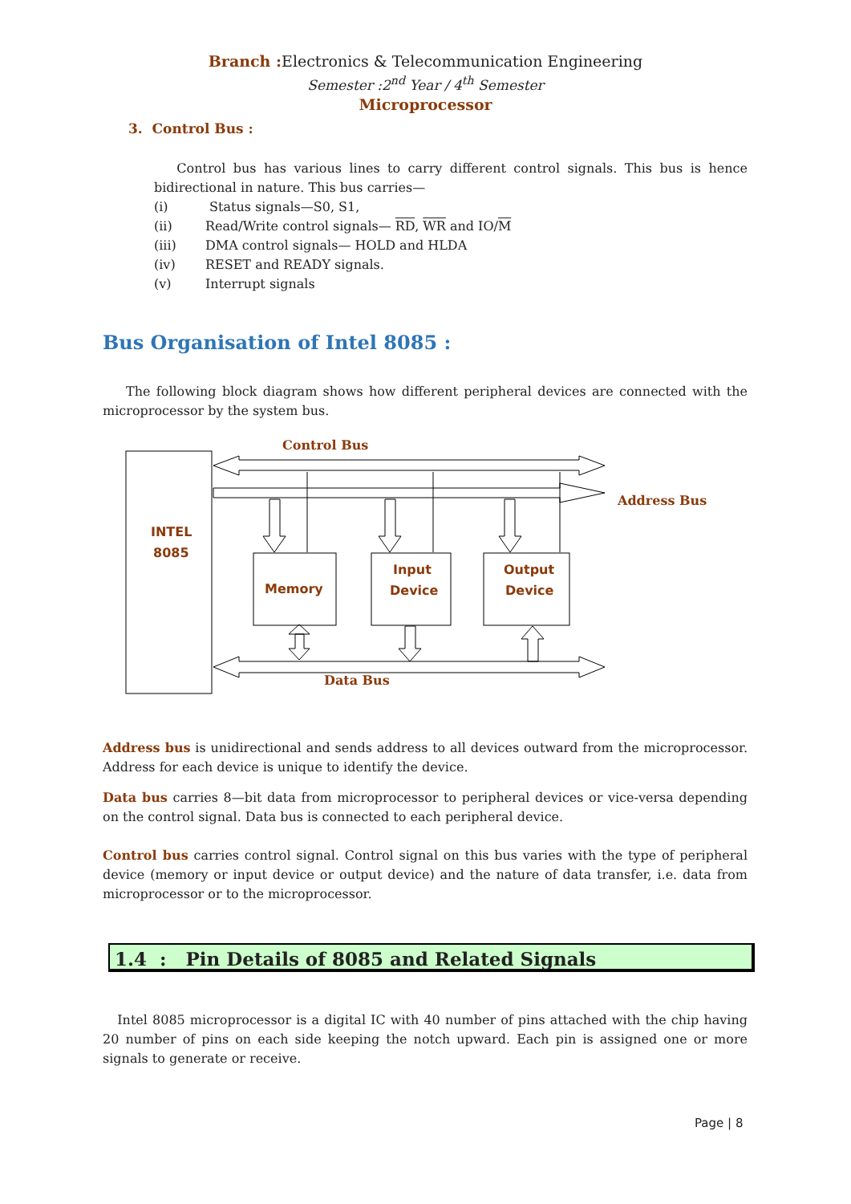Branch : Electronics & Telecommunication Engineering
Semester :2<sup>nd</sup> Year / 4<sup>th</sup> Semester
Microprocessor
3. Control Bus :
Control bus has various lines to carry different control signals. This bus is hence bidirectional in nature. This bus carries—
| (i) | Status signals—S0, S1, |
| (ii) | Read/Write control signals— RD , WR and IO/ M |
| (iii) | DMA control signals— HOLD and HLDA |
| (iv) | RESET and READY signals. |
| (v) | Interrupt signals |
Bus Organisation of Intel 8085 :
The following block diagram shows how different peripheral devices are connected with the microprocessor by the system bus.
Control Bus
Address Bus
Data Bus
INTEL
8085
Memory
Input
Device
Output
Device
Address bus is unidirectional and sends address to all devices outward from the microprocessor. Address for each device is unique to identify the device.
Data bus carries 8—bit data from microprocessor to peripheral devices or vice-versa depending on the control signal. Data bus is connected to each peripheral device.
Control bus carries control signal. Control signal on this bus varies with the type of peripheral device (memory or input device or output device) and the nature of data transfer, i.e. data from microprocessor or to the microprocessor.
1.4 : Pin Details of 8085 and Related Signals
Intel 8085 microprocessor is a digital IC with 40 number of pins attached with the chip having 20 number of pins on each side keeping the notch upward. Each pin is assigned one or more signals to generate or receive.
Page | 8